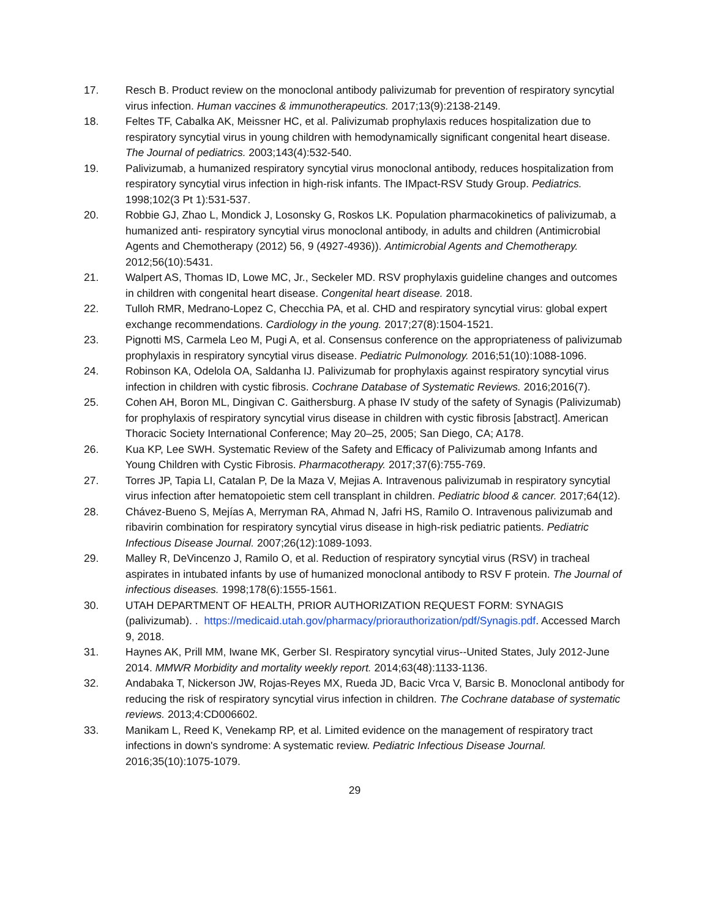17. Resch B. Product review on the monoclonal antibody palivizumab for prevention of respiratory syncytial virus infection. Human vaccines & immunotherapeutics. 2017;13(9):2138-2149.
18. Feltes TF, Cabalka AK, Meissner HC, et al. Palivizumab prophylaxis reduces hospitalization due to respiratory syncytial virus in young children with hemodynamically significant congenital heart disease. The Journal of pediatrics. 2003;143(4):532-540.
19. Palivizumab, a humanized respiratory syncytial virus monoclonal antibody, reduces hospitalization from respiratory syncytial virus infection in high-risk infants. The IMpact-RSV Study Group. Pediatrics. 1998;102(3 Pt 1):531-537.
20. Robbie GJ, Zhao L, Mondick J, Losonsky G, Roskos LK. Population pharmacokinetics of palivizumab, a humanized anti- respiratory syncytial virus monoclonal antibody, in adults and children (Antimicrobial Agents and Chemotherapy (2012) 56, 9 (4927-4936)). Antimicrobial Agents and Chemotherapy. 2012;56(10):5431.
21. Walpert AS, Thomas ID, Lowe MC, Jr., Seckeler MD. RSV prophylaxis guideline changes and outcomes in children with congenital heart disease. Congenital heart disease. 2018.
22. Tulloh RMR, Medrano-Lopez C, Checchia PA, et al. CHD and respiratory syncytial virus: global expert exchange recommendations. Cardiology in the young. 2017;27(8):1504-1521.
23. Pignotti MS, Carmela Leo M, Pugi A, et al. Consensus conference on the appropriateness of palivizumab prophylaxis in respiratory syncytial virus disease. Pediatric Pulmonology. 2016;51(10):1088-1096.
24. Robinson KA, Odelola OA, Saldanha IJ. Palivizumab for prophylaxis against respiratory syncytial virus infection in children with cystic fibrosis. Cochrane Database of Systematic Reviews. 2016;2016(7).
25. Cohen AH, Boron ML, Dingivan C. Gaithersburg. A phase IV study of the safety of Synagis (Palivizumab) for prophylaxis of respiratory syncytial virus disease in children with cystic fibrosis [abstract]. American Thoracic Society International Conference; May 20–25, 2005; San Diego, CA; A178.
26. Kua KP, Lee SWH. Systematic Review of the Safety and Efficacy of Palivizumab among Infants and Young Children with Cystic Fibrosis. Pharmacotherapy. 2017;37(6):755-769.
27. Torres JP, Tapia LI, Catalan P, De la Maza V, Mejias A. Intravenous palivizumab in respiratory syncytial virus infection after hematopoietic stem cell transplant in children. Pediatric blood & cancer. 2017;64(12).
28. Chávez-Bueno S, Mejías A, Merryman RA, Ahmad N, Jafri HS, Ramilo O. Intravenous palivizumab and ribavirin combination for respiratory syncytial virus disease in high-risk pediatric patients. Pediatric Infectious Disease Journal. 2007;26(12):1089-1093.
29. Malley R, DeVincenzo J, Ramilo O, et al. Reduction of respiratory syncytial virus (RSV) in tracheal aspirates in intubated infants by use of humanized monoclonal antibody to RSV F protein. The Journal of infectious diseases. 1998;178(6):1555-1561.
30. UTAH DEPARTMENT OF HEALTH, PRIOR AUTHORIZATION REQUEST FORM: SYNAGIS (palivizumab). . https://medicaid.utah.gov/pharmacy/priorauthorization/pdf/Synagis.pdf. Accessed March 9, 2018.
31. Haynes AK, Prill MM, Iwane MK, Gerber SI. Respiratory syncytial virus--United States, July 2012-June 2014. MMWR Morbidity and mortality weekly report. 2014;63(48):1133-1136.
32. Andabaka T, Nickerson JW, Rojas-Reyes MX, Rueda JD, Bacic Vrca V, Barsic B. Monoclonal antibody for reducing the risk of respiratory syncytial virus infection in children. The Cochrane database of systematic reviews. 2013;4:CD006602.
33. Manikam L, Reed K, Venekamp RP, et al. Limited evidence on the management of respiratory tract infections in down's syndrome: A systematic review. Pediatric Infectious Disease Journal. 2016;35(10):1075-1079.
29